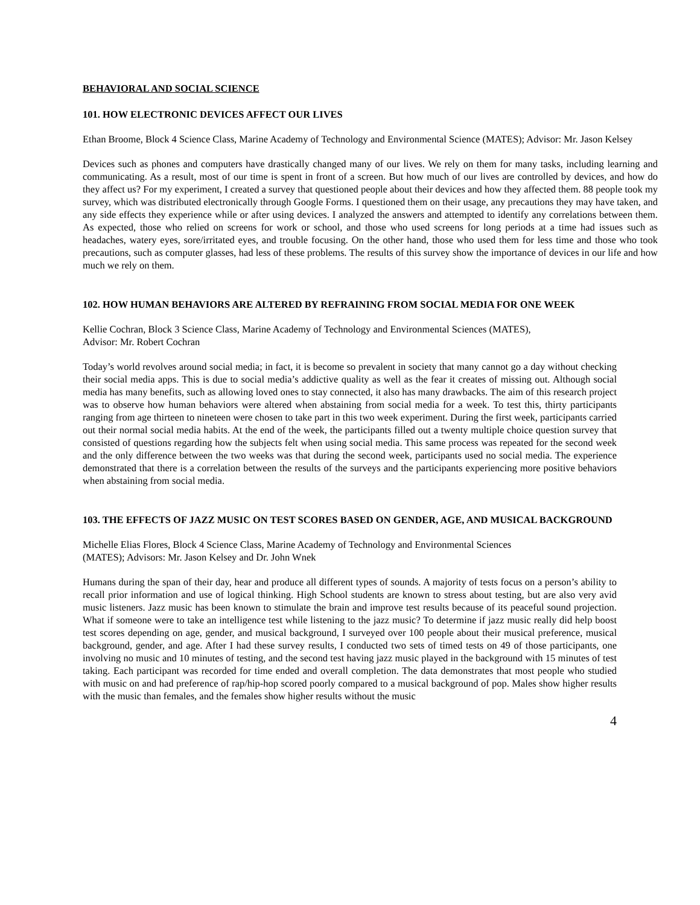BEHAVIORAL AND SOCIAL SCIENCE
101. HOW ELECTRONIC DEVICES AFFECT OUR LIVES
Ethan Broome, Block 4 Science Class, Marine Academy of Technology and Environmental Science (MATES); Advisor: Mr. Jason Kelsey
Devices such as phones and computers have drastically changed many of our lives. We rely on them for many tasks, including learning and communicating. As a result, most of our time is spent in front of a screen. But how much of our lives are controlled by devices, and how do they affect us? For my experiment, I created a survey that questioned people about their devices and how they affected them. 88 people took my survey, which was distributed electronically through Google Forms. I questioned them on their usage, any precautions they may have taken, and any side effects they experience while or after using devices. I analyzed the answers and attempted to identify any correlations between them. As expected, those who relied on screens for work or school, and those who used screens for long periods at a time had issues such as headaches, watery eyes, sore/irritated eyes, and trouble focusing. On the other hand, those who used them for less time and those who took precautions, such as computer glasses, had less of these problems. The results of this survey show the importance of devices in our life and how much we rely on them.
102. HOW HUMAN BEHAVIORS ARE ALTERED BY REFRAINING FROM SOCIAL MEDIA FOR ONE WEEK
Kellie Cochran, Block 3 Science Class, Marine Academy of Technology and Environmental Sciences (MATES),
Advisor: Mr. Robert Cochran
Today’s world revolves around social media; in fact, it is become so prevalent in society that many cannot go a day without checking their social media apps. This is due to social media’s addictive quality as well as the fear it creates of missing out. Although social media has many benefits, such as allowing loved ones to stay connected, it also has many drawbacks. The aim of this research project was to observe how human behaviors were altered when abstaining from social media for a week. To test this, thirty participants ranging from age thirteen to nineteen were chosen to take part in this two week experiment. During the first week, participants carried out their normal social media habits. At the end of the week, the participants filled out a twenty multiple choice question survey that consisted of questions regarding how the subjects felt when using social media. This same process was repeated for the second week and the only difference between the two weeks was that during the second week, participants used no social media. The experience demonstrated that there is a correlation between the results of the surveys and the participants experiencing more positive behaviors when abstaining from social media.
103. THE EFFECTS OF JAZZ MUSIC ON TEST SCORES BASED ON GENDER, AGE, AND MUSICAL BACKGROUND
Michelle Elias Flores, Block 4 Science Class, Marine Academy of Technology and Environmental Sciences
(MATES); Advisors: Mr. Jason Kelsey and Dr. John Wnek
Humans during the span of their day, hear and produce all different types of sounds. A majority of tests focus on a person’s ability to recall prior information and use of logical thinking. High School students are known to stress about testing, but are also very avid music listeners. Jazz music has been known to stimulate the brain and improve test results because of its peaceful sound projection. What if someone were to take an intelligence test while listening to the jazz music? To determine if jazz music really did help boost test scores depending on age, gender, and musical background, I surveyed over 100 people about their musical preference, musical background, gender, and age. After I had these survey results, I conducted two sets of timed tests on 49 of those participants, one involving no music and 10 minutes of testing, and the second test having jazz music played in the background with 15 minutes of test taking. Each participant was recorded for time ended and overall completion. The data demonstrates that most people who studied with music on and had preference of rap/hip-hop scored poorly compared to a musical background of pop. Males show higher results with the music than females, and the females show higher results without the music
4